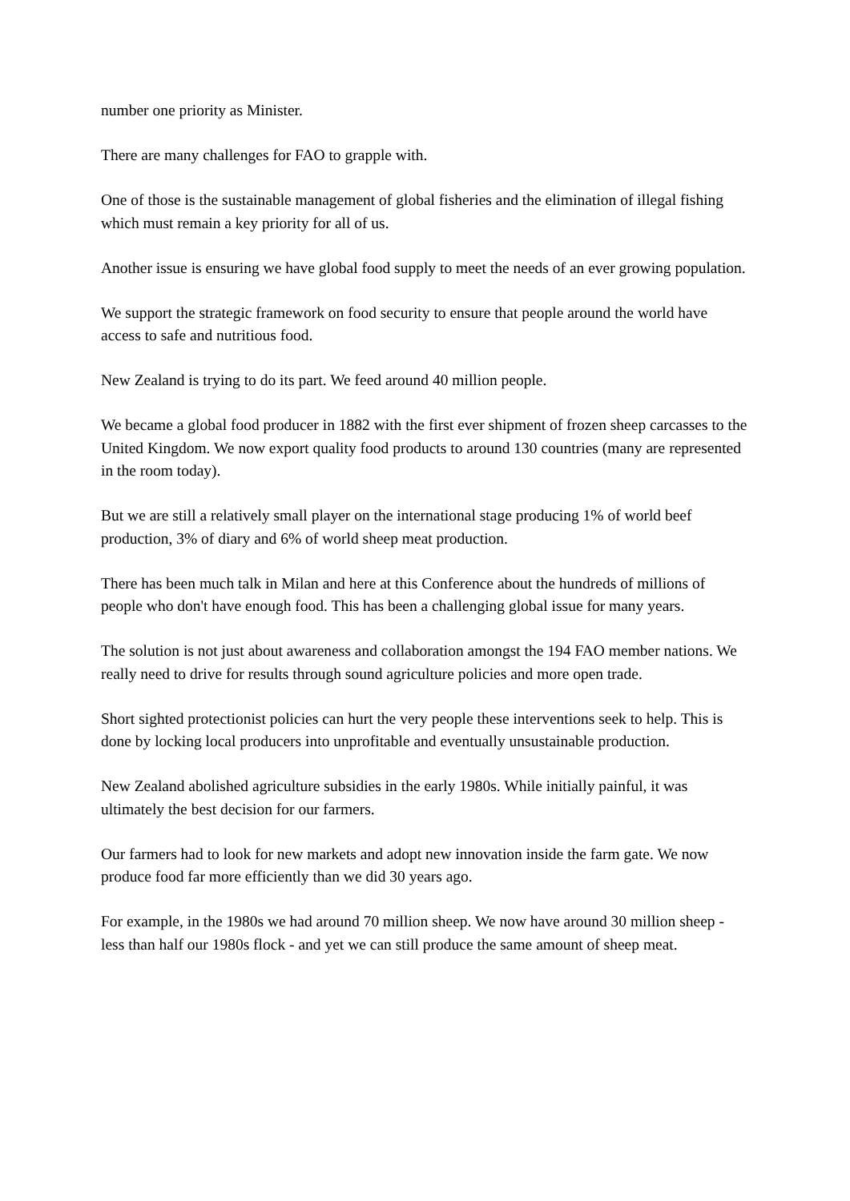number one priority as Minister.
There are many challenges for FAO to grapple with.
One of those is the sustainable management of global fisheries and the elimination of illegal fishing which must remain a key priority for all of us.
Another issue is ensuring we have global food supply to meet the needs of an ever growing population.
We support the strategic framework on food security to ensure that people around the world have access to safe and nutritious food.
New Zealand is trying to do its part. We feed around 40 million people.
We became a global food producer in 1882 with the first ever shipment of frozen sheep carcasses to the United Kingdom. We now export quality food products to around 130 countries (many are represented in the room today).
But we are still a relatively small player on the international stage producing 1% of world beef production, 3% of diary and 6% of world sheep meat production.
There has been much talk in Milan and here at this Conference about the hundreds of millions of people who don't have enough food. This has been a challenging global issue for many years.
The solution is not just about awareness and collaboration amongst the 194 FAO member nations. We really need to drive for results through sound agriculture policies and more open trade.
Short sighted protectionist policies can hurt the very people these interventions seek to help. This is done by locking local producers into unprofitable and eventually unsustainable production.
New Zealand abolished agriculture subsidies in the early 1980s. While initially painful, it was ultimately the best decision for our farmers.
Our farmers had to look for new markets and adopt new innovation inside the farm gate. We now produce food far more efficiently than we did 30 years ago.
For example, in the 1980s we had around 70 million sheep. We now have around 30 million sheep - less than half our 1980s flock - and yet we can still produce the same amount of sheep meat.